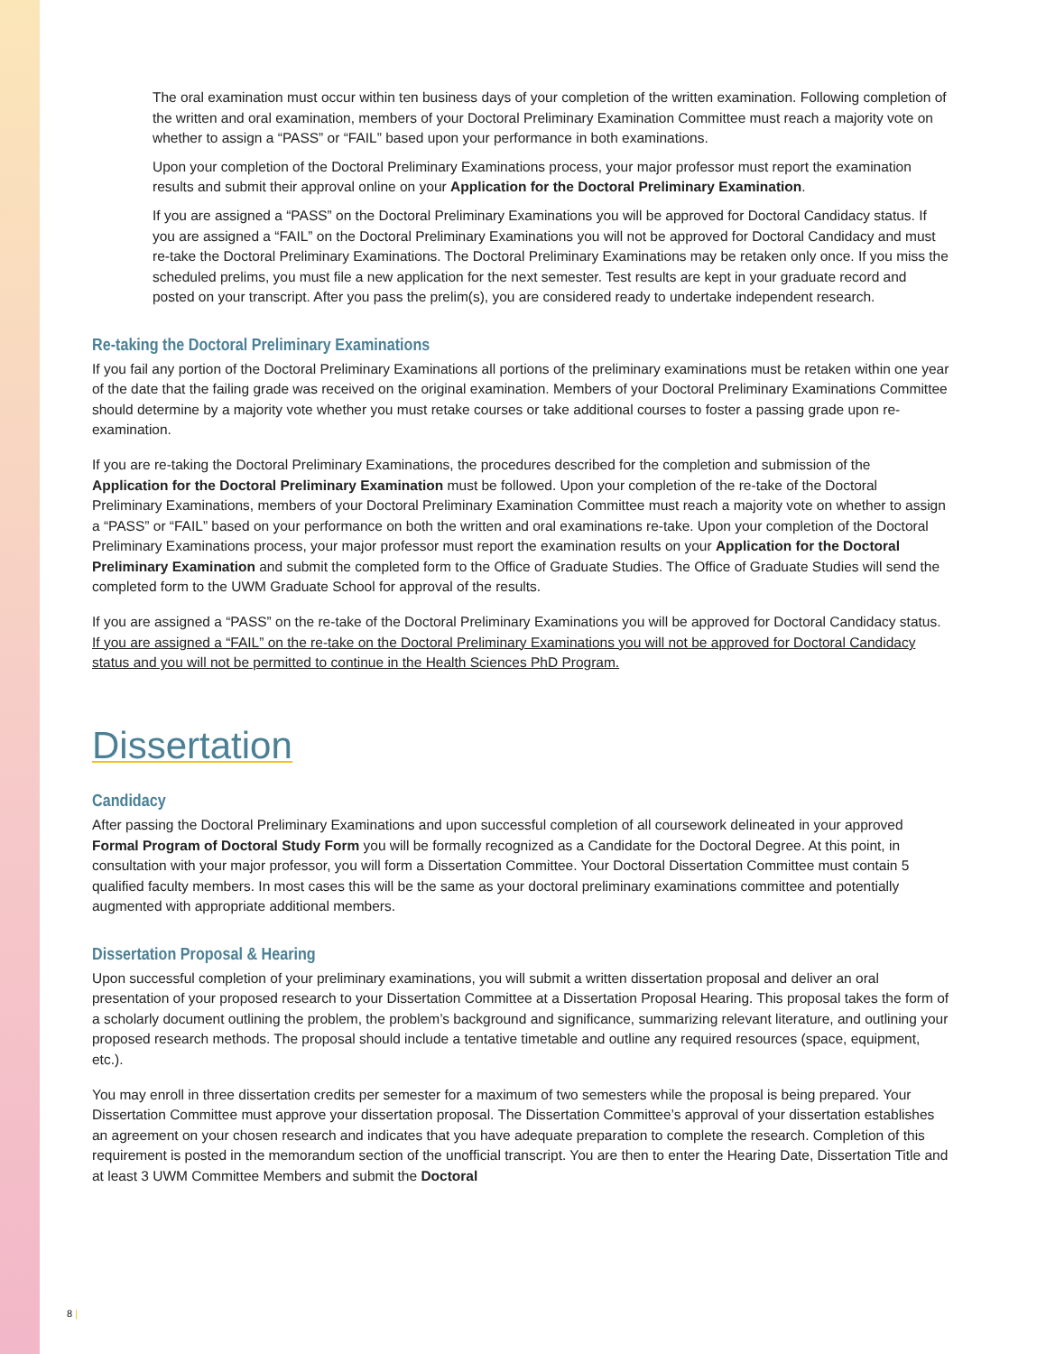The oral examination must occur within ten business days of your completion of the written examination. Following completion of the written and oral examination, members of your Doctoral Preliminary Examination Committee must reach a majority vote on whether to assign a “PASS” or “FAIL” based upon your performance in both examinations.
Upon your completion of the Doctoral Preliminary Examinations process, your major professor must report the examination results and submit their approval online on your Application for the Doctoral Preliminary Examination.
If you are assigned a “PASS” on the Doctoral Preliminary Examinations you will be approved for Doctoral Candidacy status. If you are assigned a “FAIL” on the Doctoral Preliminary Examinations you will not be approved for Doctoral Candidacy and must re-take the Doctoral Preliminary Examinations. The Doctoral Preliminary Examinations may be retaken only once. If you miss the scheduled prelims, you must file a new application for the next semester. Test results are kept in your graduate record and posted on your transcript. After you pass the prelim(s), you are considered ready to undertake independent research.
Re-taking the Doctoral Preliminary Examinations
If you fail any portion of the Doctoral Preliminary Examinations all portions of the preliminary examinations must be retaken within one year of the date that the failing grade was received on the original examination. Members of your Doctoral Preliminary Examinations Committee should determine by a majority vote whether you must retake courses or take additional courses to foster a passing grade upon re-examination.
If you are re-taking the Doctoral Preliminary Examinations, the procedures described for the completion and submission of the Application for the Doctoral Preliminary Examination must be followed. Upon your completion of the re-take of the Doctoral Preliminary Examinations, members of your Doctoral Preliminary Examination Committee must reach a majority vote on whether to assign a “PASS” or “FAIL” based on your performance on both the written and oral examinations re-take. Upon your completion of the Doctoral Preliminary Examinations process, your major professor must report the examination results on your Application for the Doctoral Preliminary Examination and submit the completed form to the Office of Graduate Studies. The Office of Graduate Studies will send the completed form to the UWM Graduate School for approval of the results.
If you are assigned a “PASS” on the re-take of the Doctoral Preliminary Examinations you will be approved for Doctoral Candidacy status. If you are assigned a “FAIL” on the re-take on the Doctoral Preliminary Examinations you will not be approved for Doctoral Candidacy status and you will not be permitted to continue in the Health Sciences PhD Program.
Dissertation
Candidacy
After passing the Doctoral Preliminary Examinations and upon successful completion of all coursework delineated in your approved Formal Program of Doctoral Study Form you will be formally recognized as a Candidate for the Doctoral Degree. At this point, in consultation with your major professor, you will form a Dissertation Committee. Your Doctoral Dissertation Committee must contain 5 qualified faculty members. In most cases this will be the same as your doctoral preliminary examinations committee and potentially augmented with appropriate additional members.
Dissertation Proposal & Hearing
Upon successful completion of your preliminary examinations, you will submit a written dissertation proposal and deliver an oral presentation of your proposed research to your Dissertation Committee at a Dissertation Proposal Hearing. This proposal takes the form of a scholarly document outlining the problem, the problem’s background and significance, summarizing relevant literature, and outlining your proposed research methods. The proposal should include a tentative timetable and outline any required resources (space, equipment, etc.).
You may enroll in three dissertation credits per semester for a maximum of two semesters while the proposal is being prepared. Your Dissertation Committee must approve your dissertation proposal. The Dissertation Committee’s approval of your dissertation establishes an agreement on your chosen research and indicates that you have adequate preparation to complete the research. Completion of this requirement is posted in the memorandum section of the unofficial transcript. You are then to enter the Hearing Date, Dissertation Title and at least 3 UWM Committee Members and submit the Doctoral
8 |